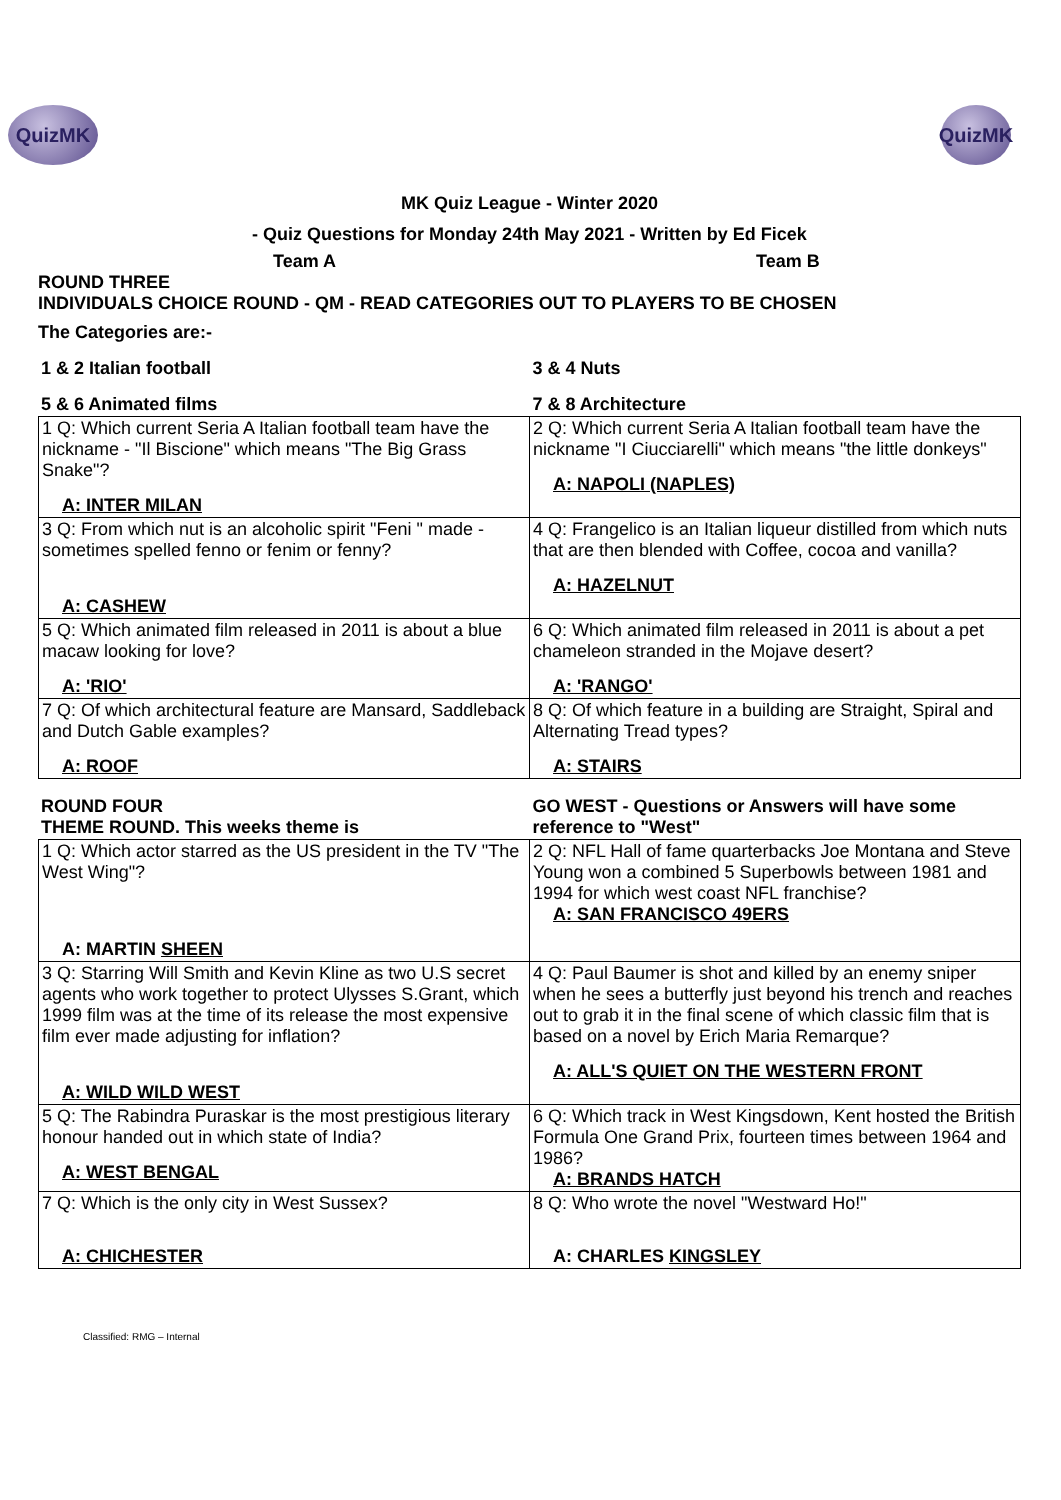QuizMK QuizMK
MK Quiz League - Winter 2020
- Quiz Questions for Monday 24th May 2021 - Written by Ed Ficek
Team A Team B
ROUND THREE
INDIVIDUALS CHOICE ROUND - QM - READ CATEGORIES OUT TO PLAYERS TO BE CHOSEN
The Categories are:-
| 1 & 2 Italian football | 3 & 4 Nuts |
| 5 & 6 Animated films | 7 & 8 Architecture |
| 1 Q: Which current Seria A Italian football team have the nickname - "Il Biscione" which means "The Big Grass Snake"? A: INTER MILAN | 2 Q: Which current Seria A Italian football team have the nickname "I Ciucciarelli" which means "the little donkeys" A: NAPOLI (NAPLES) |
| 3 Q: From which nut is an alcoholic spirit "Feni " made - sometimes spelled fenno or fenim or fenny? A: CASHEW | 4 Q: Frangelico is an Italian liqueur distilled from which nuts that are then blended with Coffee, cocoa and vanilla? A: HAZELNUT |
| 5 Q: Which animated film released in 2011 is about a blue macaw looking for love? A: 'RIO' | 6 Q: Which animated film released in 2011 is about a pet chameleon stranded in the Mojave desert? A: 'RANGO' |
| 7 Q: Of which architectural feature are Mansard, Saddleback and Dutch Gable examples? A: ROOF | 8 Q: Of which feature in a building are Straight, Spiral and Alternating Tread types? A: STAIRS |
| ROUND FOUR THEME ROUND. This weeks theme is | GO WEST - Questions or Answers will have some reference to "West" |
| 1 Q: Which actor starred as the US president in the TV "The West Wing"? A: MARTIN SHEEN | 2 Q: NFL Hall of fame quarterbacks Joe Montana and Steve Young won a combined 5 Superbowls between 1981 and 1994 for which west coast NFL franchise? A: SAN FRANCISCO 49ERS |
| 3 Q: Starring Will Smith and Kevin Kline as two U.S secret agents who work together to protect Ulysses S.Grant, which 1999 film was at the time of its release the most expensive film ever made adjusting for inflation? A: WILD WILD WEST | 4 Q: Paul Baumer is shot and killed by an enemy sniper when he sees a butterfly just beyond his trench and reaches out to grab it in the final scene of which classic film that is based on a novel by Erich Maria Remarque? A: ALL'S QUIET ON THE WESTERN FRONT |
| 5 Q: The Rabindra Puraskar is the most prestigious literary honour handed out in which state of India? A: WEST BENGAL | 6 Q: Which track in West Kingsdown, Kent hosted the British Formula One Grand Prix, fourteen times between 1964 and 1986? A: BRANDS HATCH |
| 7 Q: Which is the only city in West Sussex? A: CHICHESTER | 8 Q: Who wrote the novel "Westward Ho!" A: CHARLES KINGSLEY |
Classified: RMG – Internal